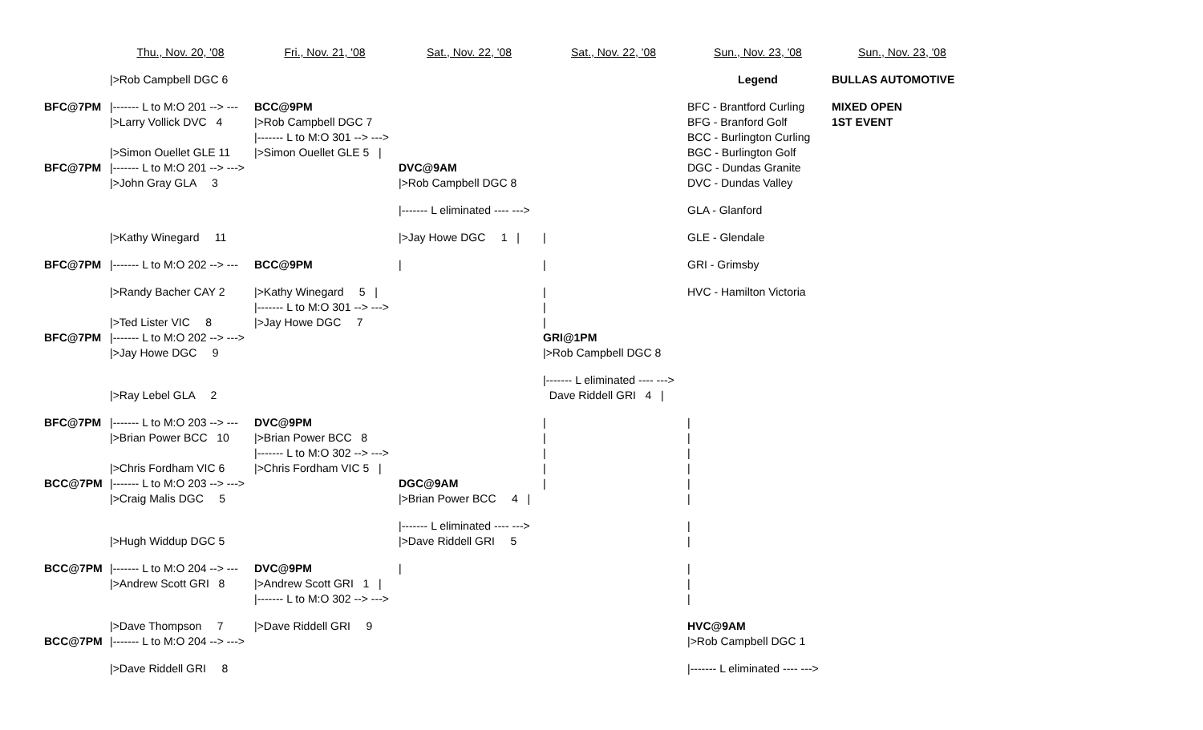| | Thu., Nov. 20, '08 | Fri., Nov. 21, '08 | Sat., Nov. 22, '08 | Sat., Nov. 22, '08 | Sun., Nov. 23, '08 | Sun., Nov. 23, '08 |
| | />Rob Campbell DGC 6 | | | | Legend | BULLAS AUTOMOTIVE |
| BFC@7PM | /------- L to M:O 201 --> --- | BCC@9PM | | | BFC - Brantford Curling | MIXED OPEN |
| | />Larry Vollick DVC 4 | />Rob Campbell DGC 7 | | | BFG - Branford Golf | 1ST EVENT |
| | | /------- L to M:O 301 --> ---> | | | BCC - Burlington Curling | |
| | />Simon Ouellet GLE 11 | />Simon Ouellet GLE 5 / | | | BGC - Burlington Golf | |
| BFC@7PM | /------- L to M:O 201 --> ---> | | DVC@9AM | | DGC - Dundas Granite | |
| | />John Gray GLA 3 | | />Rob Campbell DGC 8 | | DVC - Dundas Valley | |
| | | | /------- L eliminated ---- ---> | | GLA - Glanford | |
| | />Kathy Winegard 11 | | />Jay Howe DGC 1 / | / | GLE - Glendale | |
| BFC@7PM | /------- L to M:O 202 --> --- | BCC@9PM | / | / | GRI - Grimsby | |
| | />Randy Bacher CAY 2 | />Kathy Winegard 5 / | | / | HVC - Hamilton Victoria | |
| | | /------- L to M:O 301 --> ---> | | / | | |
| | />Ted Lister VIC 8 | />Jay Howe DGC 7 | | / | | |
| BFC@7PM | /------- L to M:O 202 --> ---> | | | GRI@1PM | | |
| | />Jay Howe DGC 9 | | | />Rob Campbell DGC 8 | | |
| | | | | /------- L eliminated ---- ---> | | |
| | />Ray Lebel GLA 2 | | | Dave Riddell GRI 4 / | | |
| BFC@7PM | /------- L to M:O 203 --> --- | DVC@9PM | | / | / | |
| | />Brian Power BCC 10 | />Brian Power BCC 8 | | / | / | |
| | | /------- L to M:O 302 --> ---> | | / | / | |
| | />Chris Fordham VIC 6 | />Chris Fordham VIC 5 / | | / | / | |
| BCC@7PM | /------- L to M:O 203 --> ---> | | DGC@9AM | / | / | |
| | />Craig Malis DGC 5 | | />Brian Power BCC 4 / | | / | |
| | | | /------- L eliminated ---- ---> | | / | |
| | />Hugh Widdup DGC 5 | | />Dave Riddell GRI 5 | | / | |
| BCC@7PM | /------- L to M:O 204 --> --- | DVC@9PM | / | | / | |
| | />Andrew Scott GRI 8 | />Andrew Scott GRI 1 / | | | / | |
| | | /------- L to M:O 302 --> ---> | | | / | |
| | />Dave Thompson 7 | />Dave Riddell GRI 9 | | | HVC@9AM | |
| BCC@7PM | /------- L to M:O 204 --> ---> | | | | />Rob Campbell DGC 1 | |
| | />Dave Riddell GRI 8 | | | | /------- L eliminated ---- ---> | |